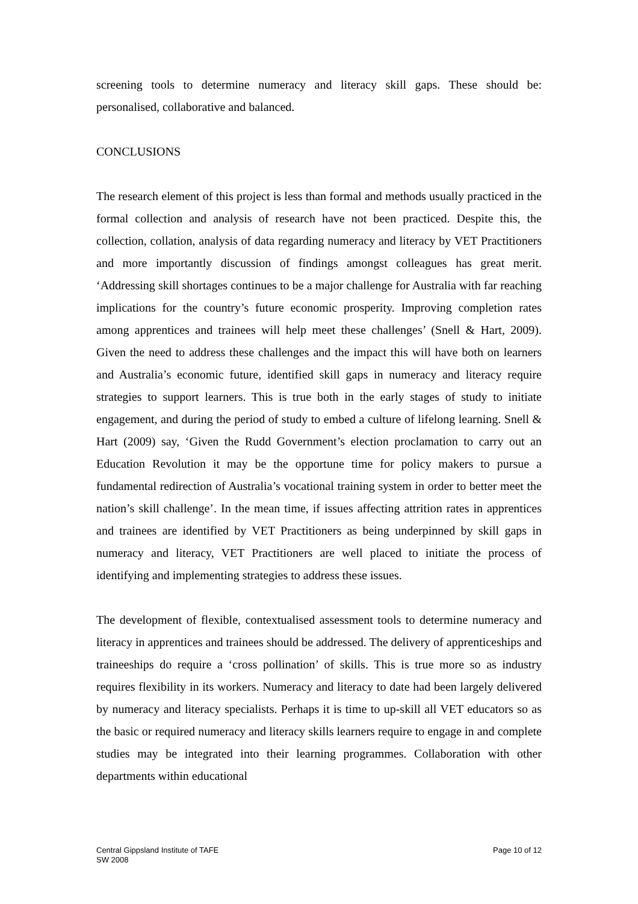screening tools to determine numeracy and literacy skill gaps. These should be: personalised, collaborative and balanced.
CONCLUSIONS
The research element of this project is less than formal and methods usually practiced in the formal collection and analysis of research have not been practiced. Despite this, the collection, collation, analysis of data regarding numeracy and literacy by VET Practitioners and more importantly discussion of findings amongst colleagues has great merit. ‘Addressing skill shortages continues to be a major challenge for Australia with far reaching implications for the country’s future economic prosperity. Improving completion rates among apprentices and trainees will help meet these challenges’ (Snell & Hart, 2009). Given the need to address these challenges and the impact this will have both on learners and Australia’s economic future, identified skill gaps in numeracy and literacy require strategies to support learners. This is true both in the early stages of study to initiate engagement, and during the period of study to embed a culture of lifelong learning. Snell & Hart (2009) say, ‘Given the Rudd Government’s election proclamation to carry out an Education Revolution it may be the opportune time for policy makers to pursue a fundamental redirection of Australia’s vocational training system in order to better meet the nation’s skill challenge’. In the mean time, if issues affecting attrition rates in apprentices and trainees are identified by VET Practitioners as being underpinned by skill gaps in numeracy and literacy, VET Practitioners are well placed to initiate the process of identifying and implementing strategies to address these issues.
The development of flexible, contextualised assessment tools to determine numeracy and literacy in apprentices and trainees should be addressed. The delivery of apprenticeships and traineeships do require a ‘cross pollination’ of skills. This is true more so as industry requires flexibility in its workers. Numeracy and literacy to date had been largely delivered by numeracy and literacy specialists. Perhaps it is time to up-skill all VET educators so as the basic or required numeracy and literacy skills learners require to engage in and complete studies may be integrated into their learning programmes. Collaboration with other departments within educational
Central Gippsland Institute of TAFE
SW 2008
Page 10 of 12